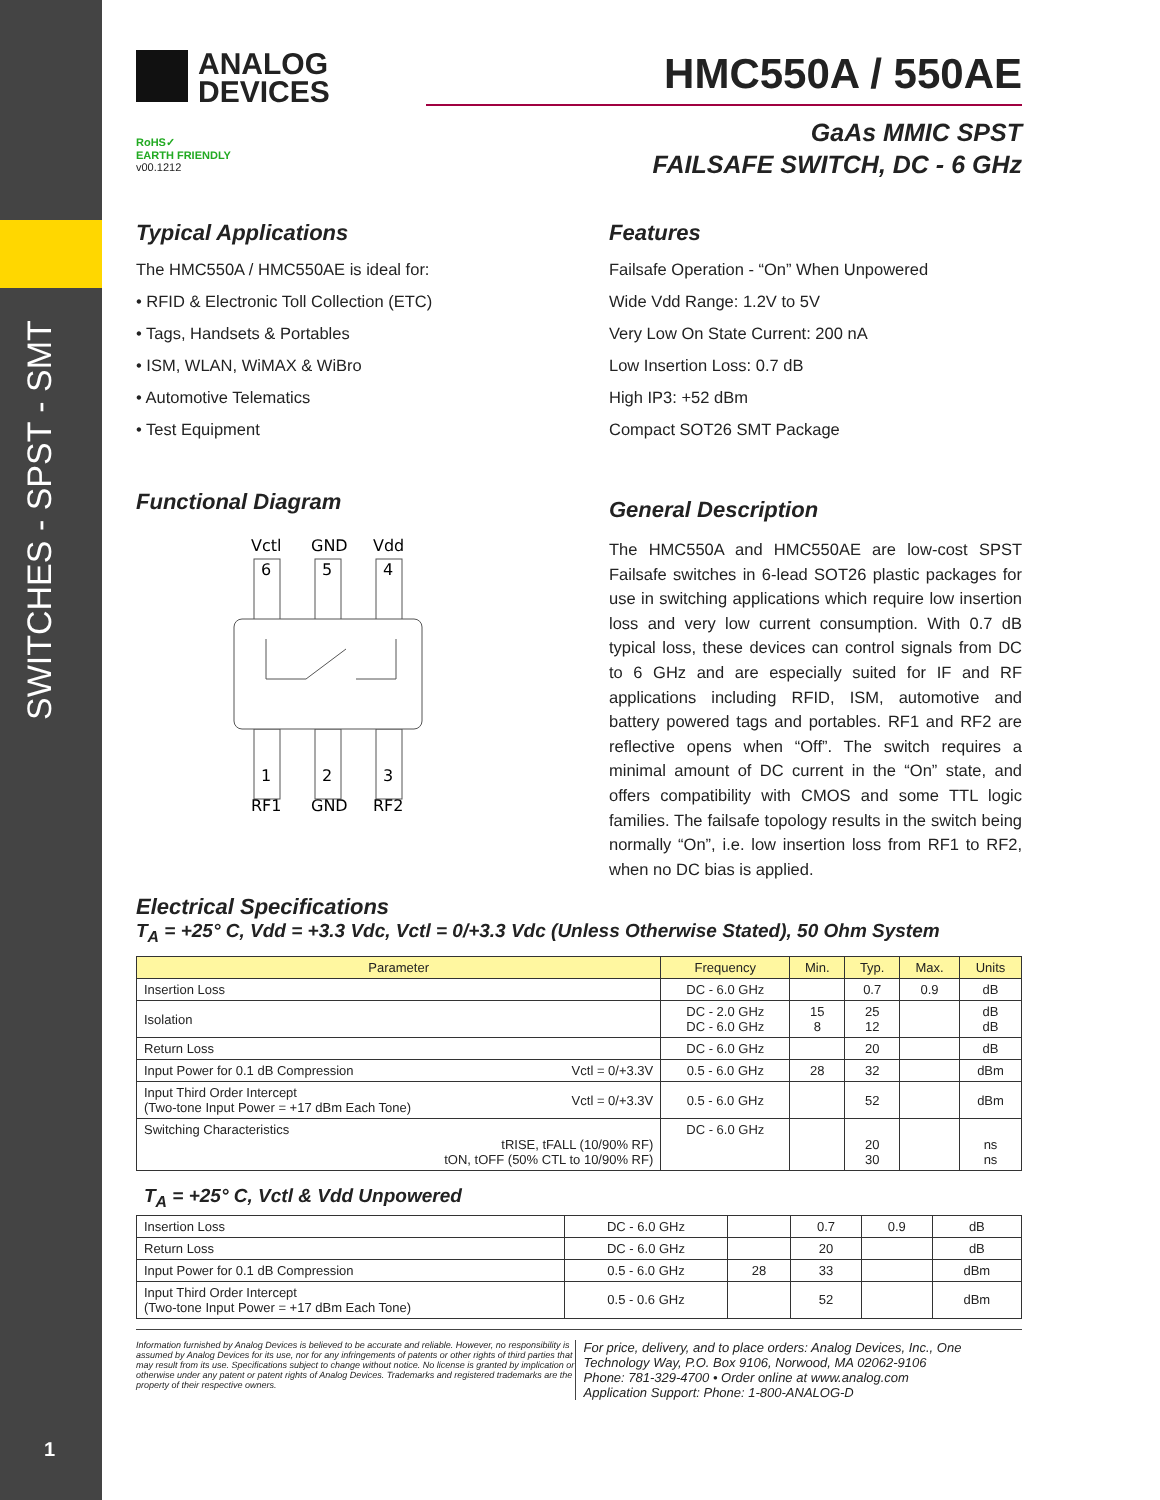SWITCHES - SPST - SMT
1
ANALOG
DEVICES
HMC550A / 550AE
RoHS✓
EARTH FRIENDLY
v00.1212
GaAs MMIC SPST
FAILSAFE SWITCH, DC - 6 GHz
Typical Applications
The HMC550A / HMC550AE is ideal for:
• RFID & Electronic Toll Collection (ETC)
• Tags, Handsets & Portables
• ISM, WLAN, WiMAX & WiBro
• Automotive Telematics
• Test Equipment
Functional Diagram
Vctl
GND
Vdd
6
5
4
1
2
3
RF1
GND
RF2
Features
Failsafe Operation - “On” When Unpowered
Wide Vdd Range: 1.2V to 5V
Very Low On State Current: 200 nA
Low Insertion Loss: 0.7 dB
High IP3: +52 dBm
Compact SOT26 SMT Package
General Description
The HMC550A and HMC550AE are low-cost SPST Failsafe switches in 6-lead SOT26 plastic packages for use in switching applications which require low insertion loss and very low current consumption. With 0.7 dB typical loss, these devices can control signals from DC to 6 GHz and are especially suited for IF and RF applications including RFID, ISM, automotive and battery powered tags and portables. RF1 and RF2 are reflective opens when “Off”. The switch requires a minimal amount of DC current in the “On” state, and offers compatibility with CMOS and some TTL logic families. The failsafe topology results in the switch being normally “On”, i.e. low insertion loss from RF1 to RF2, when no DC bias is applied.
Electrical Specifications
T<sub>A</sub> = +25° C, Vdd = +3.3 Vdc, Vctl = 0/+3.3 Vdc (Unless Otherwise Stated), 50 Ohm System
| Parameter | | Frequency | Min. | Typ. | Max. | Units |
| --- | --- | --- | --- | --- | --- | --- |
| Insertion Loss | | DC - 6.0 GHz | | 0.7 | 0.9 | dB |
| Isolation | | DC - 2.0 GHz DC - 6.0 GHz | 15 8 | 25 12 | | dB dB |
| Return Loss | | DC - 6.0 GHz | | 20 | | dB |
| Input Power for 0.1 dB Compression | Vctl = 0/+3.3V | 0.5 - 6.0 GHz | 28 | 32 | | dBm |
| Input Third Order Intercept (Two-tone Input Power = +17 dBm Each Tone) | Vctl = 0/+3.3V | 0.5 - 6.0 GHz | | 52 | | dBm |
| Switching Characteristics tRISE, tFALL (10/90% RF) tON, tOFF (50% CTL to 10/90% RF) | | DC - 6.0 GHz | | 20 30 | | ns ns |
T<sub>A</sub> = +25° C, Vctl & Vdd Unpowered
| Insertion Loss | DC - 6.0 GHz | | 0.7 | 0.9 | dB |
| Return Loss | DC - 6.0 GHz | | 20 | | dB |
| Input Power for 0.1 dB Compression | 0.5 - 6.0 GHz | 28 | 33 | | dBm |
| Input Third Order Intercept (Two-tone Input Power = +17 dBm Each Tone) | 0.5 - 0.6 GHz | | 52 | | dBm |
Information furnished by Analog Devices is believed to be accurate and reliable. However, no responsibility is assumed by Analog Devices for its use, nor for any infringements of patents or other rights of third parties that may result from its use. Specifications subject to change without notice. No license is granted by implication or otherwise under any patent or patent rights of Analog Devices. Trademarks and registered trademarks are the property of their respective owners.
For price, delivery, and to place orders: Analog Devices, Inc., One Technology Way, P.O. Box 9106, Norwood, MA 02062-9106
Phone: 781-329-4700 • Order online at www.analog.com
Application Support: Phone: 1-800-ANALOG-D